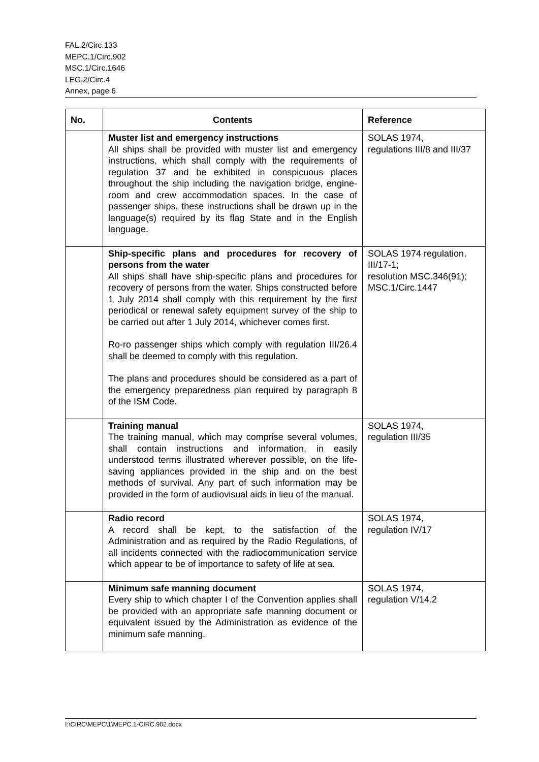FAL.2/Circ.133
MEPC.1/Circ.902
MSC.1/Circ.1646
LEG.2/Circ.4
Annex, page 6
| No. | Contents | Reference |
| --- | --- | --- |
| | Muster list and emergency instructions All ships shall be provided with muster list and emergency instructions, which shall comply with the requirements of regulation 37 and be exhibited in conspicuous places throughout the ship including the navigation bridge, engine-room and crew accommodation spaces. In the case of passenger ships, these instructions shall be drawn up in the language(s) required by its flag State and in the English language. | SOLAS 1974, regulations III/8 and III/37 |
| | Ship-specific plans and procedures for recovery of persons from the water All ships shall have ship-specific plans and procedures for recovery of persons from the water. Ships constructed before 1 July 2014 shall comply with this requirement by the first periodical or renewal safety equipment survey of the ship to be carried out after 1 July 2014, whichever comes first. Ro-ro passenger ships which comply with regulation III/26.4 shall be deemed to comply with this regulation. The plans and procedures should be considered as a part of the emergency preparedness plan required by paragraph 8 of the ISM Code. | SOLAS 1974 regulation, III/17-1; resolution MSC.346(91); MSC.1/Circ.1447 |
| | Training manual The training manual, which may comprise several volumes, shall contain instructions and information, in easily understood terms illustrated wherever possible, on the life-saving appliances provided in the ship and on the best methods of survival. Any part of such information may be provided in the form of audiovisual aids in lieu of the manual. | SOLAS 1974, regulation III/35 |
| | Radio record A record shall be kept, to the satisfaction of the Administration and as required by the Radio Regulations, of all incidents connected with the radiocommunication service which appear to be of importance to safety of life at sea. | SOLAS 1974, regulation IV/17 |
| | Minimum safe manning document Every ship to which chapter I of the Convention applies shall be provided with an appropriate safe manning document or equivalent issued by the Administration as evidence of the minimum safe manning. | SOLAS 1974, regulation V/14.2 |
I:\CIRC\MEPC\1\MEPC.1-CIRC.902.docx